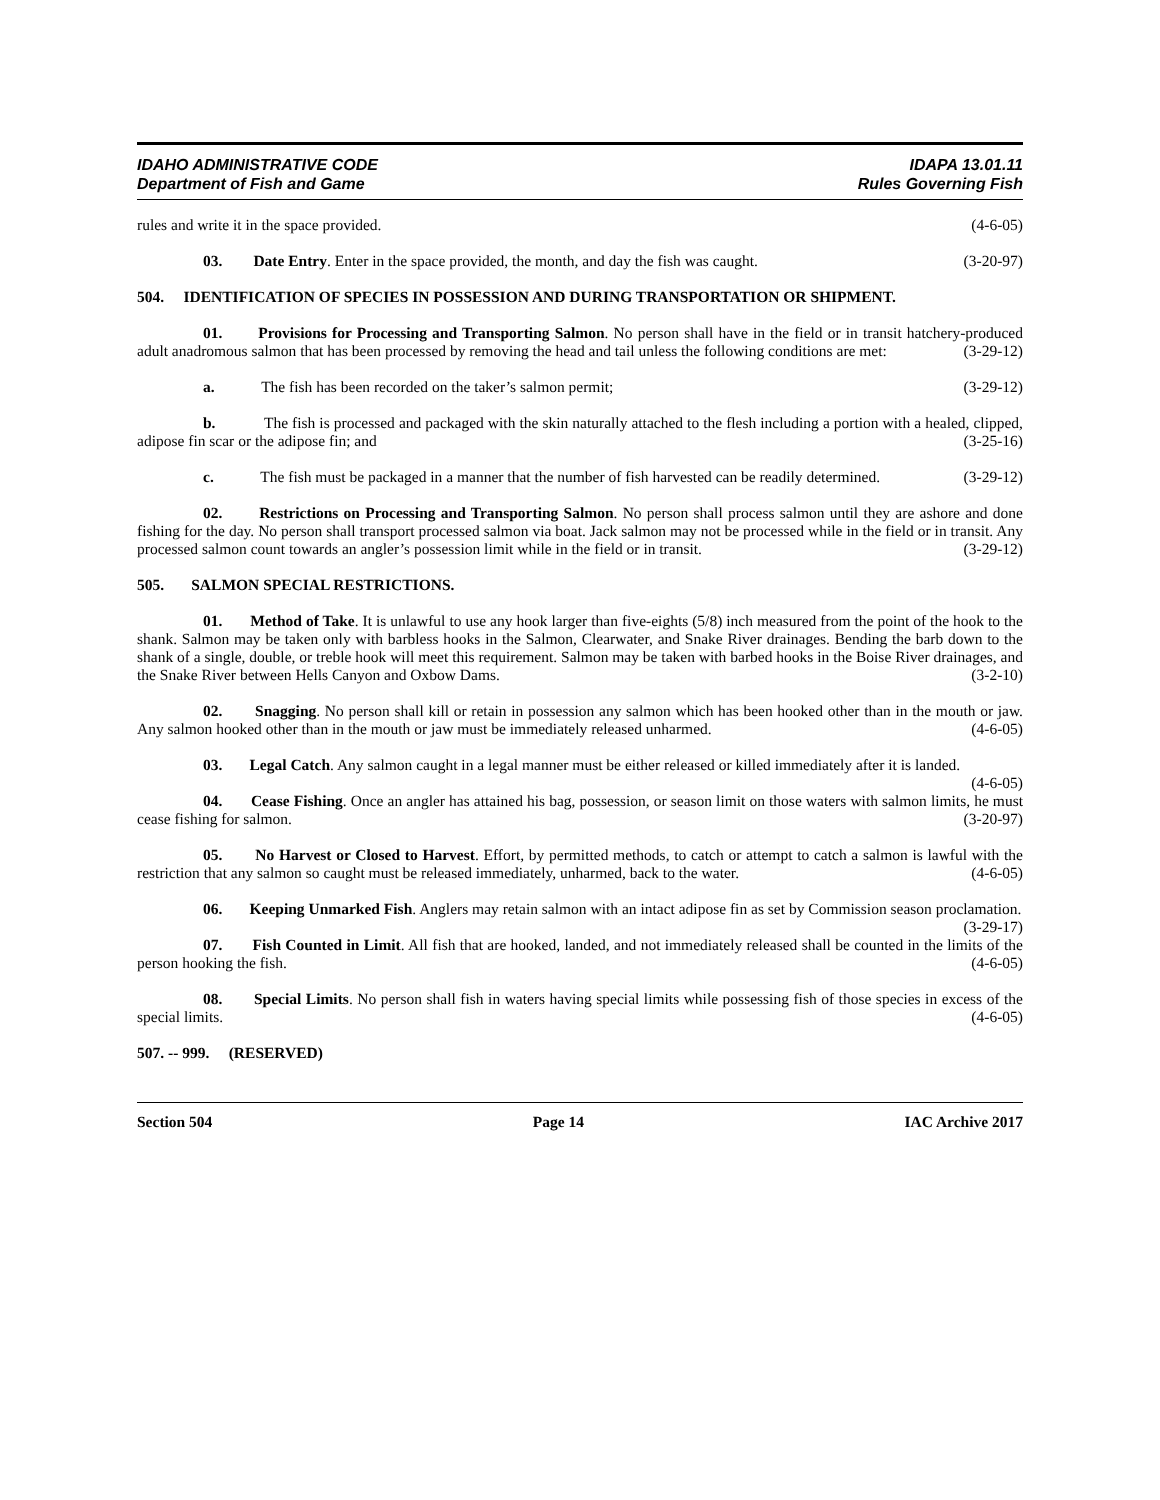IDAHO ADMINISTRATIVE CODE
Department of Fish and Game
IDAPA 13.01.11
Rules Governing Fish
rules and write it in the space provided. (4-6-05)
03. Date Entry. Enter in the space provided, the month, and day the fish was caught. (3-20-97)
504. IDENTIFICATION OF SPECIES IN POSSESSION AND DURING TRANSPORTATION OR SHIPMENT.
01. Provisions for Processing and Transporting Salmon. No person shall have in the field or in transit hatchery-produced adult anadromous salmon that has been processed by removing the head and tail unless the following conditions are met: (3-29-12)
a. The fish has been recorded on the taker’s salmon permit; (3-29-12)
b. The fish is processed and packaged with the skin naturally attached to the flesh including a portion with a healed, clipped, adipose fin scar or the adipose fin; and (3-25-16)
c. The fish must be packaged in a manner that the number of fish harvested can be readily determined. (3-29-12)
02. Restrictions on Processing and Transporting Salmon. No person shall process salmon until they are ashore and done fishing for the day. No person shall transport processed salmon via boat. Jack salmon may not be processed while in the field or in transit. Any processed salmon count towards an angler’s possession limit while in the field or in transit. (3-29-12)
505. SALMON SPECIAL RESTRICTIONS.
01. Method of Take. It is unlawful to use any hook larger than five-eights (5/8) inch measured from the point of the hook to the shank. Salmon may be taken only with barbless hooks in the Salmon, Clearwater, and Snake River drainages. Bending the barb down to the shank of a single, double, or treble hook will meet this requirement. Salmon may be taken with barbed hooks in the Boise River drainages, and the Snake River between Hells Canyon and Oxbow Dams. (3-2-10)
02. Snagging. No person shall kill or retain in possession any salmon which has been hooked other than in the mouth or jaw. Any salmon hooked other than in the mouth or jaw must be immediately released unharmed. (4-6-05)
03. Legal Catch. Any salmon caught in a legal manner must be either released or killed immediately after it is landed. (4-6-05)
04. Cease Fishing. Once an angler has attained his bag, possession, or season limit on those waters with salmon limits, he must cease fishing for salmon. (3-20-97)
05. No Harvest or Closed to Harvest. Effort, by permitted methods, to catch or attempt to catch a salmon is lawful with the restriction that any salmon so caught must be released immediately, unharmed, back to the water. (4-6-05)
06. Keeping Unmarked Fish. Anglers may retain salmon with an intact adipose fin as set by Commission season proclamation. (3-29-17)
07. Fish Counted in Limit. All fish that are hooked, landed, and not immediately released shall be counted in the limits of the person hooking the fish. (4-6-05)
08. Special Limits. No person shall fish in waters having special limits while possessing fish of those species in excess of the special limits. (4-6-05)
507. -- 999. (RESERVED)
Section 504 Page 14 IAC Archive 2017